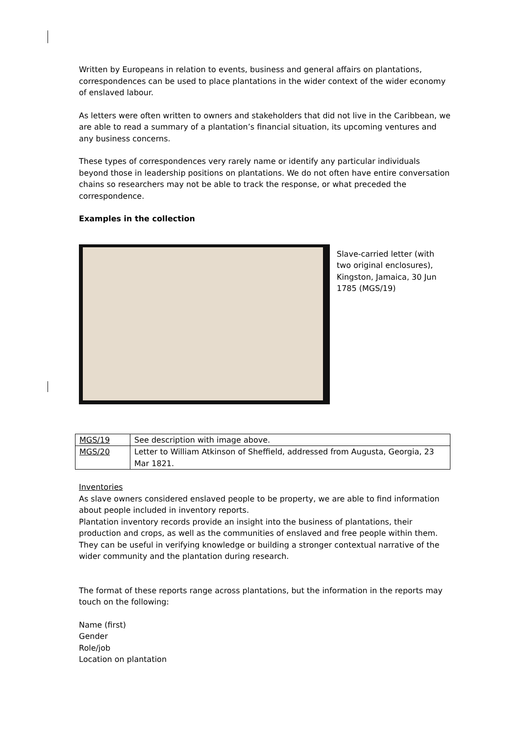Written by Europeans in relation to events, business and general affairs on plantations, correspondences can be used to place plantations in the wider context of the wider economy of enslaved labour.
As letters were often written to owners and stakeholders that did not live in the Caribbean, we are able to read a summary of a plantation’s financial situation, its upcoming ventures and any business concerns.
These types of correspondences very rarely name or identify any particular individuals beyond those in leadership positions on plantations. We do not often have entire conversation chains so researchers may not be able to track the response, or what preceded the correspondence.
Examples in the collection
Slave-carried letter (with two original enclosures), Kingston, Jamaica, 30 Jun 1785 (MGS/19)
| MGS/19 | See description with image above. |
| MGS/20 | Letter to William Atkinson of Sheffield, addressed from Augusta, Georgia, 23 Mar 1821. |
Inventories
As slave owners considered enslaved people to be property, we are able to find information about people included in inventory reports.
Plantation inventory records provide an insight into the business of plantations, their production and crops, as well as the communities of enslaved and free people within them.
They can be useful in verifying knowledge or building a stronger contextual narrative of the wider community and the plantation during research.
The format of these reports range across plantations, but the information in the reports may touch on the following:
Name (first)
Gender
Role/job
Location on plantation